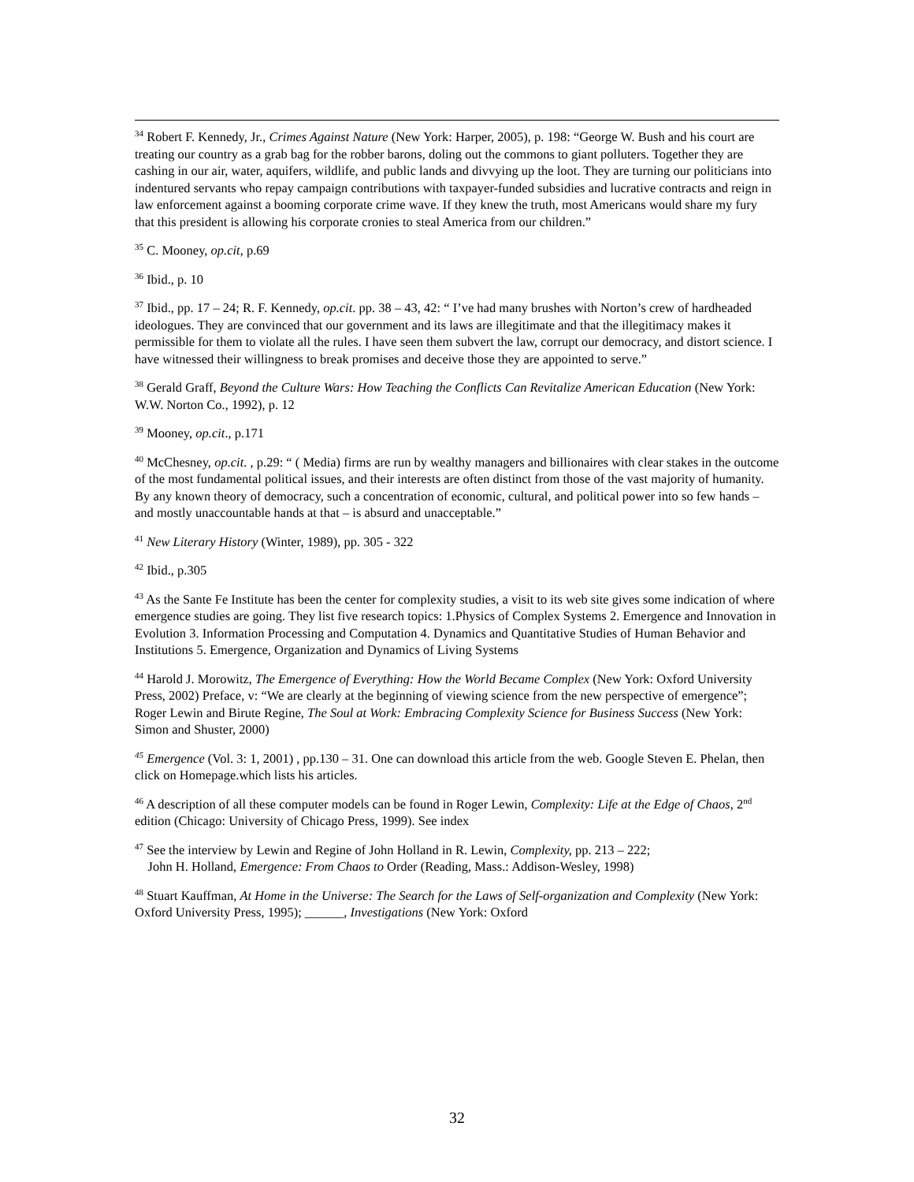<sup>34</sup> Robert F. Kennedy, Jr., Crimes Against Nature (New York: Harper, 2005), p. 198: “George W. Bush and his court are treating our country as a grab bag for the robber barons, doling out the commons to giant polluters. Together they are cashing in our air, water, aquifers, wildlife, and public lands and divvying up the loot. They are turning our politicians into indentured servants who repay campaign contributions with taxpayer-funded subsidies and lucrative contracts and reign in law enforcement against a booming corporate crime wave. If they knew the truth, most Americans would share my fury that this president is allowing his corporate cronies to steal America from our children.”
<sup>35</sup> C. Mooney, op.cit, p.69
<sup>36</sup> Ibid., p. 10
<sup>37</sup> Ibid., pp. 17 – 24; R. F. Kennedy, op.cit. pp. 38 – 43, 42: “ I’ve had many brushes with Norton’s crew of hardheaded ideologues. They are convinced that our government and its laws are illegitimate and that the illegitimacy makes it permissible for them to violate all the rules. I have seen them subvert the law, corrupt our democracy, and distort science. I have witnessed their willingness to break promises and deceive those they are appointed to serve.”
<sup>38</sup> Gerald Graff, Beyond the Culture Wars: How Teaching the Conflicts Can Revitalize American Education (New York: W.W. Norton Co., 1992), p. 12
<sup>39</sup> Mooney, op.cit., p.171
<sup>40</sup> McChesney, op.cit. , p.29: “ ( Media) firms are run by wealthy managers and billionaires with clear stakes in the outcome of the most fundamental political issues, and their interests are often distinct from those of the vast majority of humanity. By any known theory of democracy, such a concentration of economic, cultural, and political power into so few hands – and mostly unaccountable hands at that – is absurd and unacceptable.”
<sup>41</sup> New Literary History (Winter, 1989), pp. 305 - 322
<sup>42</sup> Ibid., p.305
<sup>43</sup> As the Sante Fe Institute has been the center for complexity studies, a visit to its web site gives some indication of where emergence studies are going. They list five research topics: 1.Physics of Complex Systems 2. Emergence and Innovation in Evolution 3. Information Processing and Computation 4. Dynamics and Quantitative Studies of Human Behavior and Institutions 5. Emergence, Organization and Dynamics of Living Systems
<sup>44</sup> Harold J. Morowitz, The Emergence of Everything: How the World Became Complex (New York: Oxford University Press, 2002) Preface, v: “We are clearly at the beginning of viewing science from the new perspective of emergence”; Roger Lewin and Birute Regine, The Soul at Work: Embracing Complexity Science for Business Success (New York: Simon and Shuster, 2000)
<sup>45</sup> Emergence (Vol. 3: 1, 2001) , pp.130 – 31. One can download this article from the web. Google Steven E. Phelan, then click on Homepage.which lists his articles.
<sup>46</sup> A description of all these computer models can be found in Roger Lewin, Complexity: Life at the Edge of Chaos, 2<sup>nd</sup> edition (Chicago: University of Chicago Press, 1999). See index
<sup>47</sup> See the interview by Lewin and Regine of John Holland in R. Lewin, Complexity, pp. 213 – 222;
John H. Holland, Emergence: From Chaos to Order (Reading, Mass.: Addison-Wesley, 1998)
<sup>48</sup> Stuart Kauffman, At Home in the Universe: The Search for the Laws of Self-organization and Complexity (New York: Oxford University Press, 1995); ______, Investigations (New York: Oxford
32